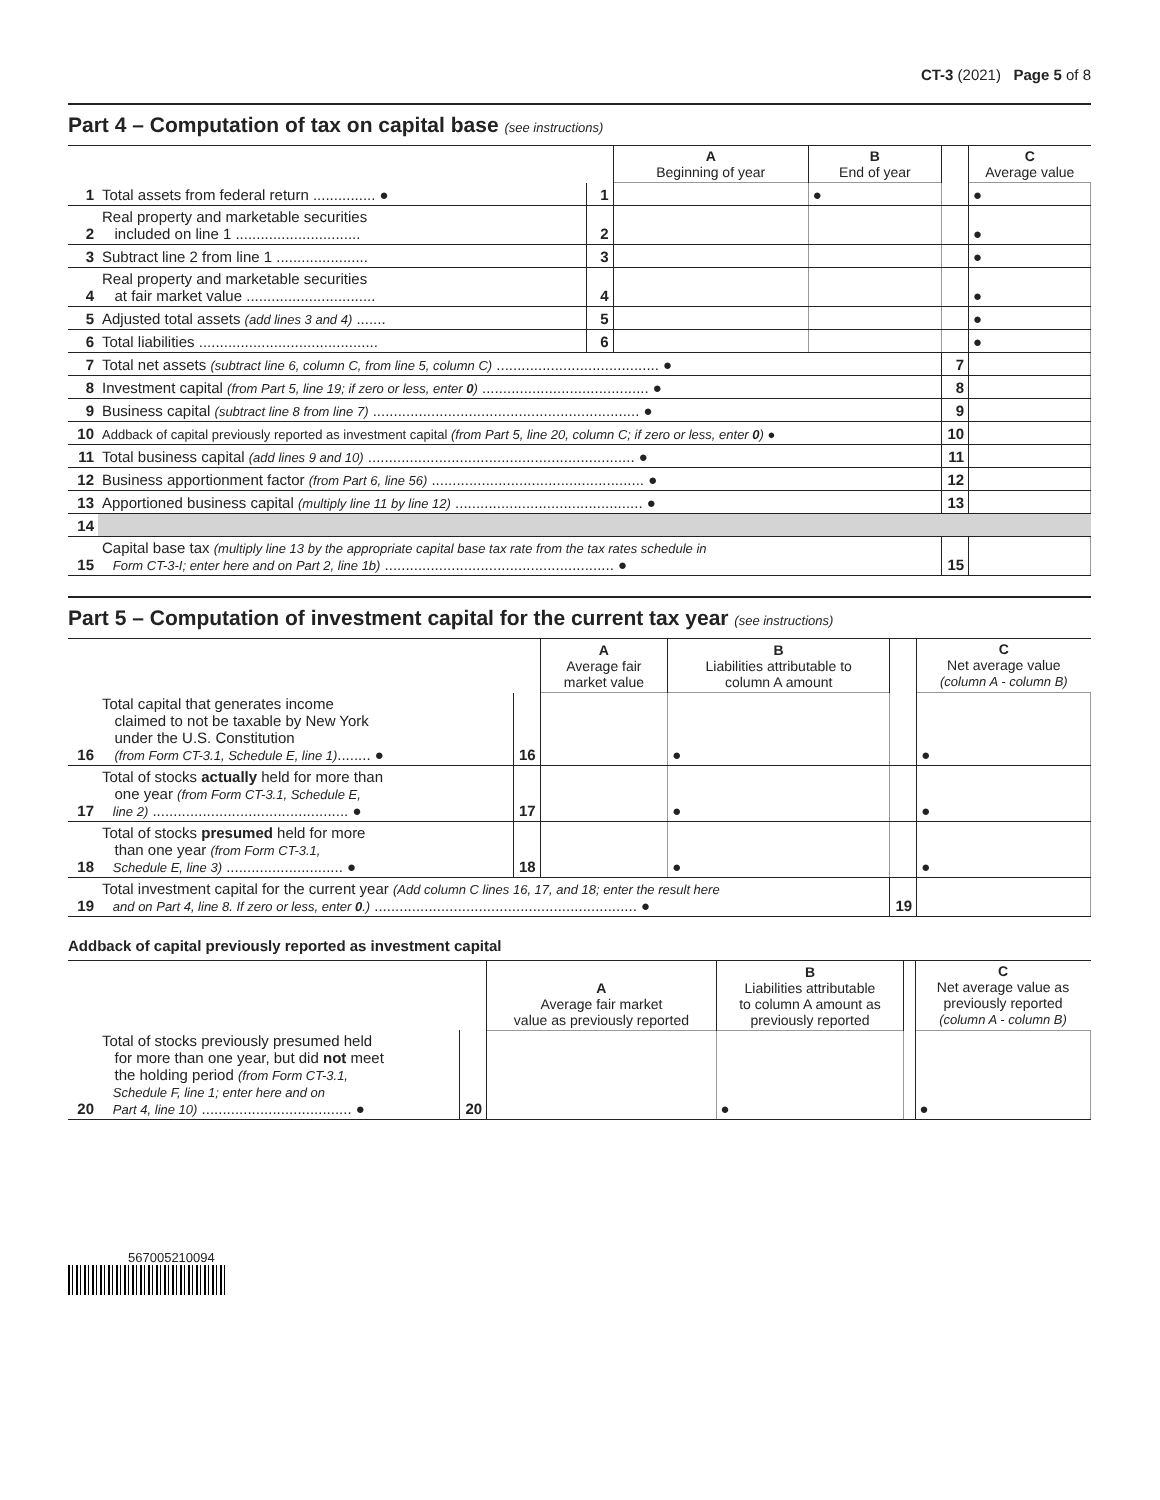CT-3 (2021) Page 5 of 8
Part 4 – Computation of tax on capital base (see instructions)
| | | | A Beginning of year | B End of year | | C Average value |
| 1 | Total assets from federal return ............... ● | 1 | | ● | | ● |
| 2 | Real property and marketable securities included on line 1 .............................. | 2 | | | | ● |
| 3 | Subtract line 2 from line 1 ...................... | 3 | | | | ● |
| 4 | Real property and marketable securities at fair market value ............................... | 4 | | | | ● |
| 5 | Adjusted total assets (add lines 3 and 4) ....... | 5 | | | | ● |
| 6 | Total liabilities ........................................... | 6 | | | | ● |
| 7 | Total net assets (subtract line 6, column C, from line 5, column C) ....................................... ● | | | | 7 | |
| 8 | Investment capital (from Part 5, line 19; if zero or less, enter 0 ) ........................................ ● | | | | 8 | |
| 9 | Business capital (subtract line 8 from line 7) ................................................................ ● | | | | 9 | |
| 10 | Addback of capital previously reported as investment capital (from Part 5, line 20, column C; if zero or less, enter 0 ) ● | | | | 10 | |
| 11 | Total business capital (add lines 9 and 10) ................................................................ ● | | | | 11 | |
| 12 | Business apportionment factor (from Part 6, line 56) ................................................... ● | | | | 12 | |
| 13 | Apportioned business capital (multiply line 11 by line 12) ............................................. ● | | | | 13 | |
| 14 | | | | | | |
| 15 | Capital base tax (multiply line 13 by the appropriate capital base tax rate from the tax rates schedule in Form CT-3-I; enter here and on Part 2, line 1b) ....................................................... ● | | | | 15 | |
Part 5 – Computation of investment capital for the current tax year (see instructions)
| | | | A Average fair market value | B Liabilities attributable to column A amount | | C Net average value (column A - column B) |
| 16 | Total capital that generates income claimed to not be taxable by New York under the U.S. Constitution (from Form CT-3.1, Schedule E, line 1) ........ ● | 16 | | ● | | ● |
| 17 | Total of stocks actually held for more than one year (from Form CT-3.1, Schedule E, line 2) ............................................... ● | 17 | | ● | | ● |
| 18 | Total of stocks presumed held for more than one year (from Form CT-3.1, Schedule E, line 3) ............................ ● | 18 | | ● | | ● |
| 19 | Total investment capital for the current year (Add column C lines 16, 17, and 18; enter the result here and on Part 4, line 8. If zero or less, enter 0 .) ............................................................... ● | | | | 19 | |
Addback of capital previously reported as investment capital
| | | | A Average fair market value as previously reported | B Liabilities attributable to column A amount as previously reported | | C Net average value as previously reported (column A - column B) |
| 20 | Total of stocks previously presumed held for more than one year, but did not meet the holding period (from Form CT-3.1, Schedule F, line 1; enter here and on Part 4, line 10) .................................... ● | 20 | | ● | | ● |
567005210094